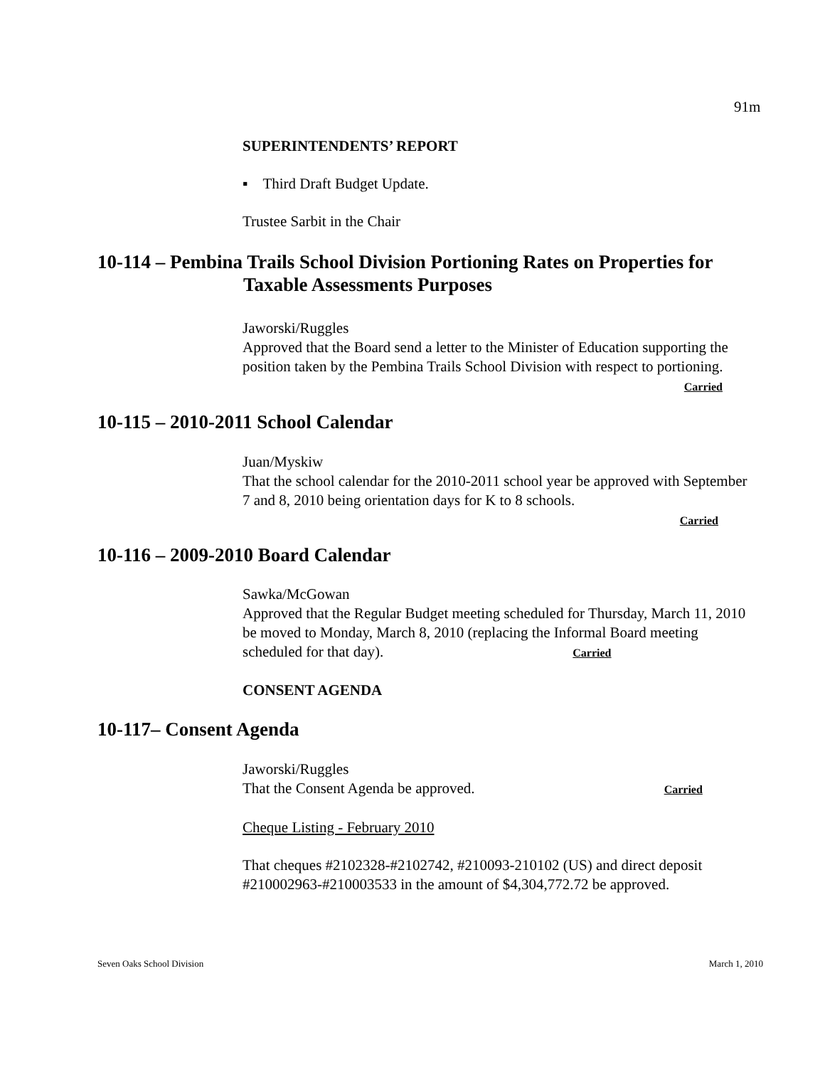91m
SUPERINTENDENTS’ REPORT
▪ Third Draft Budget Update.
Trustee Sarbit in the Chair
10-114 – Pembina Trails School Division Portioning Rates on Properties for
Taxable Assessments Purposes
Jaworski/Ruggles
Approved that the Board send a letter to the Minister of Education supporting the position taken by the Pembina Trails School Division with respect to portioning.
Carried
10-115 – 2010-2011 School Calendar
Juan/Myskiw
That the school calendar for the 2010-2011 school year be approved with September 7 and 8, 2010 being orientation days for K to 8 schools.
Carried
10-116 – 2009-2010 Board Calendar
Sawka/McGowan
Approved that the Regular Budget meeting scheduled for Thursday, March 11, 2010 be moved to Monday, March 8, 2010 (replacing the Informal Board meeting scheduled for that day). Carried
CONSENT AGENDA
10-117– Consent Agenda
Jaworski/Ruggles
That the Consent Agenda be approved. Carried
Cheque Listing - February 2010
That cheques #2102328-#2102742, #210093-210102 (US) and direct deposit #210002963-#210003533 in the amount of $4,304,772.72 be approved.
Seven Oaks School Division March 1, 2010